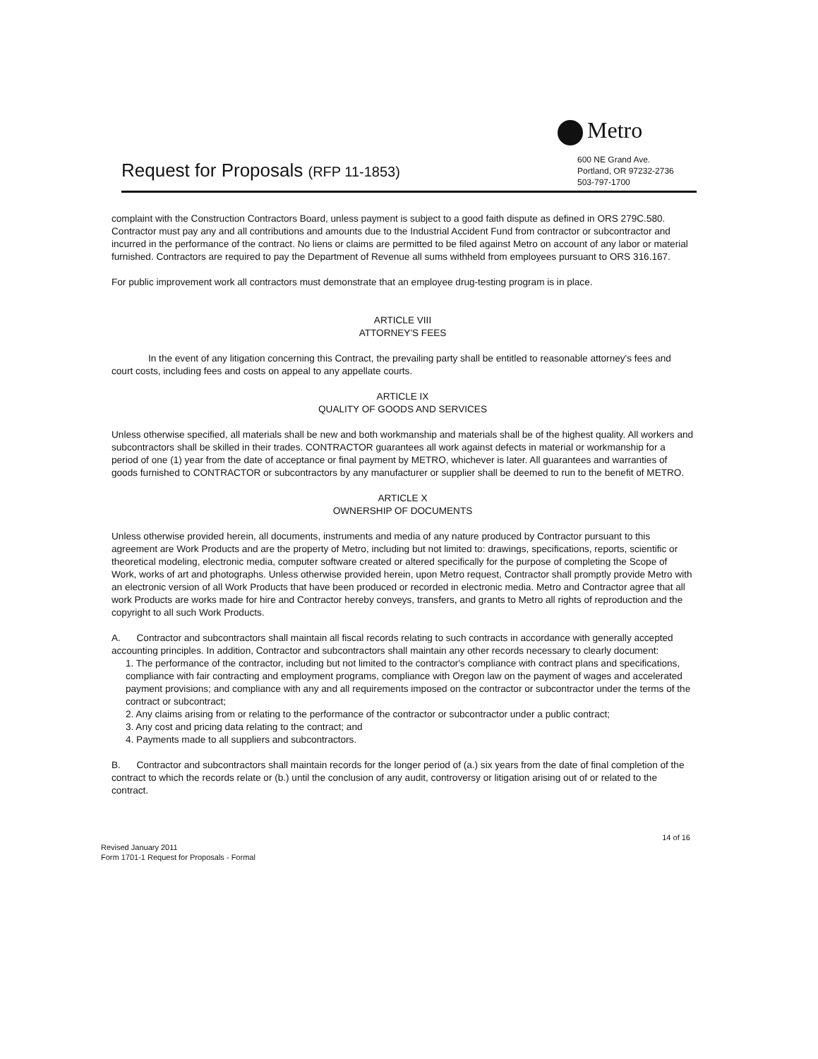Metro
600 NE Grand Ave.
Portland, OR 97232-2736
503-797-1700
Request for Proposals (RFP 11-1853)
complaint with the Construction Contractors Board, unless payment is subject to a good faith dispute as defined in ORS 279C.580. Contractor must pay any and all contributions and amounts due to the Industrial Accident Fund from contractor or subcontractor and incurred in the performance of the contract. No liens or claims are permitted to be filed against Metro on account of any labor or material furnished. Contractors are required to pay the Department of Revenue all sums withheld from employees pursuant to ORS 316.167.
For public improvement work all contractors must demonstrate that an employee drug-testing program is in place.
ARTICLE VIII
ATTORNEY'S FEES
In the event of any litigation concerning this Contract, the prevailing party shall be entitled to reasonable attorney's fees and court costs, including fees and costs on appeal to any appellate courts.
ARTICLE IX
QUALITY OF GOODS AND SERVICES
Unless otherwise specified, all materials shall be new and both workmanship and materials shall be of the highest quality. All workers and subcontractors shall be skilled in their trades. CONTRACTOR guarantees all work against defects in material or workmanship for a period of one (1) year from the date of acceptance or final payment by METRO, whichever is later. All guarantees and warranties of goods furnished to CONTRACTOR or subcontractors by any manufacturer or supplier shall be deemed to run to the benefit of METRO.
ARTICLE X
OWNERSHIP OF DOCUMENTS
Unless otherwise provided herein, all documents, instruments and media of any nature produced by Contractor pursuant to this agreement are Work Products and are the property of Metro, including but not limited to: drawings, specifications, reports, scientific or theoretical modeling, electronic media, computer software created or altered specifically for the purpose of completing the Scope of Work, works of art and photographs. Unless otherwise provided herein, upon Metro request, Contractor shall promptly provide Metro with an electronic version of all Work Products that have been produced or recorded in electronic media. Metro and Contractor agree that all work Products are works made for hire and Contractor hereby conveys, transfers, and grants to Metro all rights of reproduction and the copyright to all such Work Products.
A. Contractor and subcontractors shall maintain all fiscal records relating to such contracts in accordance with generally accepted accounting principles. In addition, Contractor and subcontractors shall maintain any other records necessary to clearly document:
1. The performance of the contractor, including but not limited to the contractor's compliance with contract plans and specifications, compliance with fair contracting and employment programs, compliance with Oregon law on the payment of wages and accelerated payment provisions; and compliance with any and all requirements imposed on the contractor or subcontractor under the terms of the contract or subcontract;
2. Any claims arising from or relating to the performance of the contractor or subcontractor under a public contract;
3. Any cost and pricing data relating to the contract; and
4. Payments made to all suppliers and subcontractors.
B. Contractor and subcontractors shall maintain records for the longer period of (a.) six years from the date of final completion of the contract to which the records relate or (b.) until the conclusion of any audit, controversy or litigation arising out of or related to the contract.
14 of 16
Revised January 2011
Form 1701-1 Request for Proposals - Formal